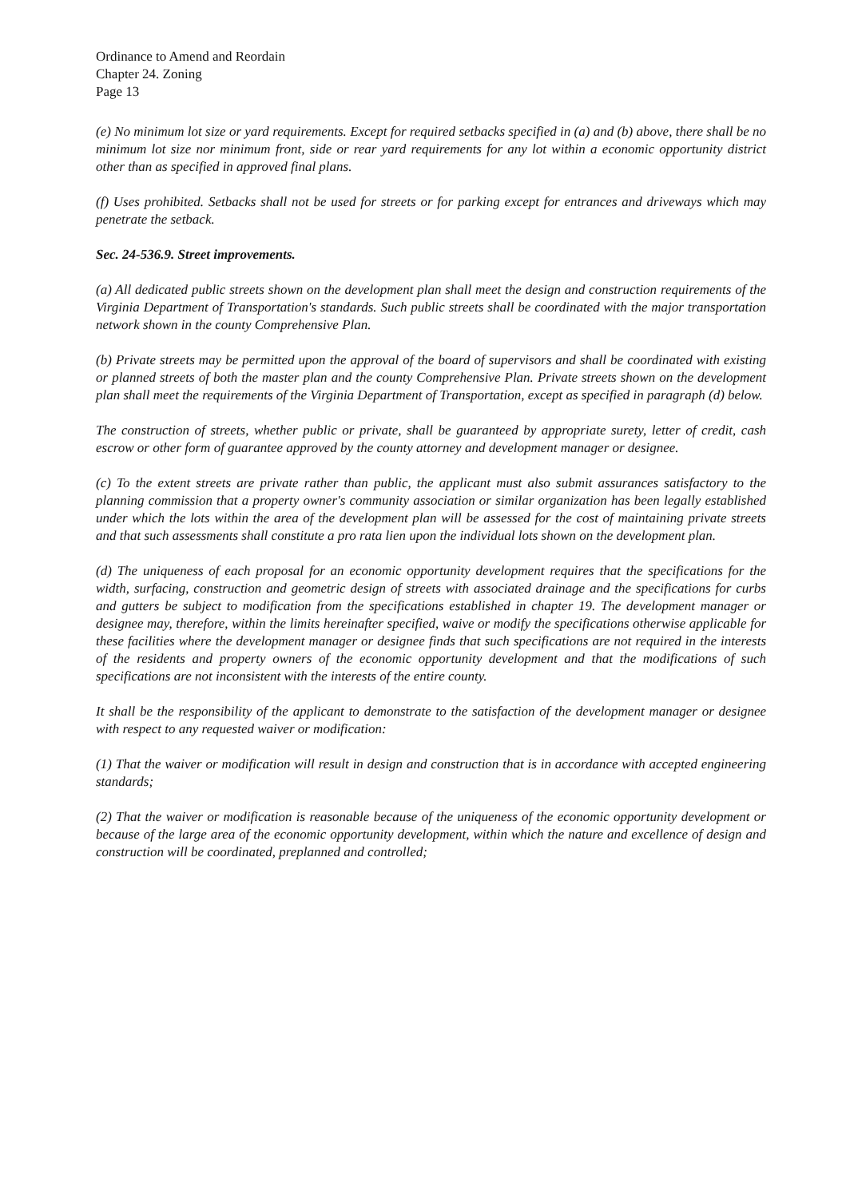Ordinance to Amend and Reordain
Chapter 24. Zoning
Page 13
(e) No minimum lot size or yard requirements. Except for required setbacks specified in (a) and (b) above, there shall be no minimum lot size nor minimum front, side or rear yard requirements for any lot within a economic opportunity district other than as specified in approved final plans.
(f) Uses prohibited. Setbacks shall not be used for streets or for parking except for entrances and driveways which may penetrate the setback.
Sec. 24-536.9. Street improvements.
(a) All dedicated public streets shown on the development plan shall meet the design and construction requirements of the Virginia Department of Transportation's standards. Such public streets shall be coordinated with the major transportation network shown in the county Comprehensive Plan.
(b) Private streets may be permitted upon the approval of the board of supervisors and shall be coordinated with existing or planned streets of both the master plan and the county Comprehensive Plan. Private streets shown on the development plan shall meet the requirements of the Virginia Department of Transportation, except as specified in paragraph (d) below.
The construction of streets, whether public or private, shall be guaranteed by appropriate surety, letter of credit, cash escrow or other form of guarantee approved by the county attorney and development manager or designee.
(c) To the extent streets are private rather than public, the applicant must also submit assurances satisfactory to the planning commission that a property owner's community association or similar organization has been legally established under which the lots within the area of the development plan will be assessed for the cost of maintaining private streets and that such assessments shall constitute a pro rata lien upon the individual lots shown on the development plan.
(d) The uniqueness of each proposal for an economic opportunity development requires that the specifications for the width, surfacing, construction and geometric design of streets with associated drainage and the specifications for curbs and gutters be subject to modification from the specifications established in chapter 19. The development manager or designee may, therefore, within the limits hereinafter specified, waive or modify the specifications otherwise applicable for these facilities where the development manager or designee finds that such specifications are not required in the interests of the residents and property owners of the economic opportunity development and that the modifications of such specifications are not inconsistent with the interests of the entire county.
It shall be the responsibility of the applicant to demonstrate to the satisfaction of the development manager or designee with respect to any requested waiver or modification:
(1) That the waiver or modification will result in design and construction that is in accordance with accepted engineering standards;
(2) That the waiver or modification is reasonable because of the uniqueness of the economic opportunity development or because of the large area of the economic opportunity development, within which the nature and excellence of design and construction will be coordinated, preplanned and controlled;